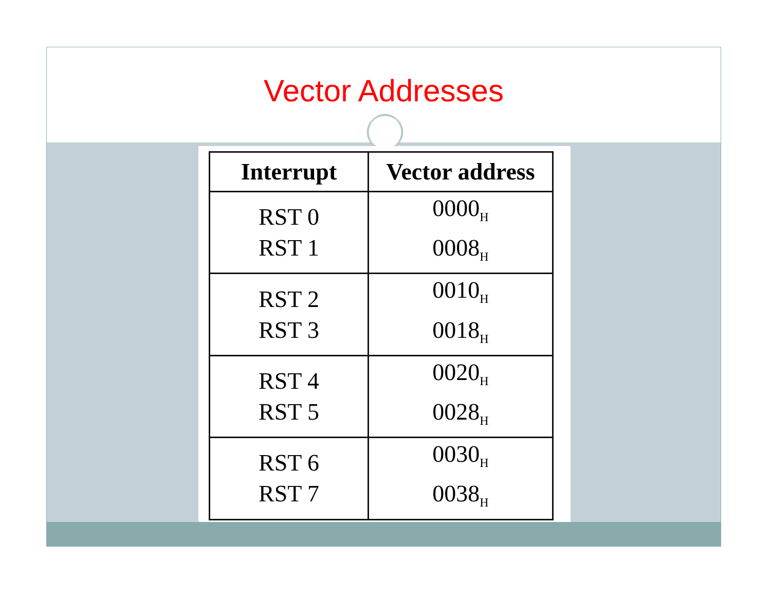Vector Addresses
| Interrupt | Vector address |
| --- | --- |
| RST 0 RST 1 | 0000<sub>H</sub> 0008<sub>H</sub> |
| RST 2 RST 3 | 0010<sub>H</sub> 0018<sub>H</sub> |
| RST 4 RST 5 | 0020<sub>H</sub> 0028<sub>H</sub> |
| RST 6 RST 7 | 0030<sub>H</sub> 0038<sub>H</sub> |